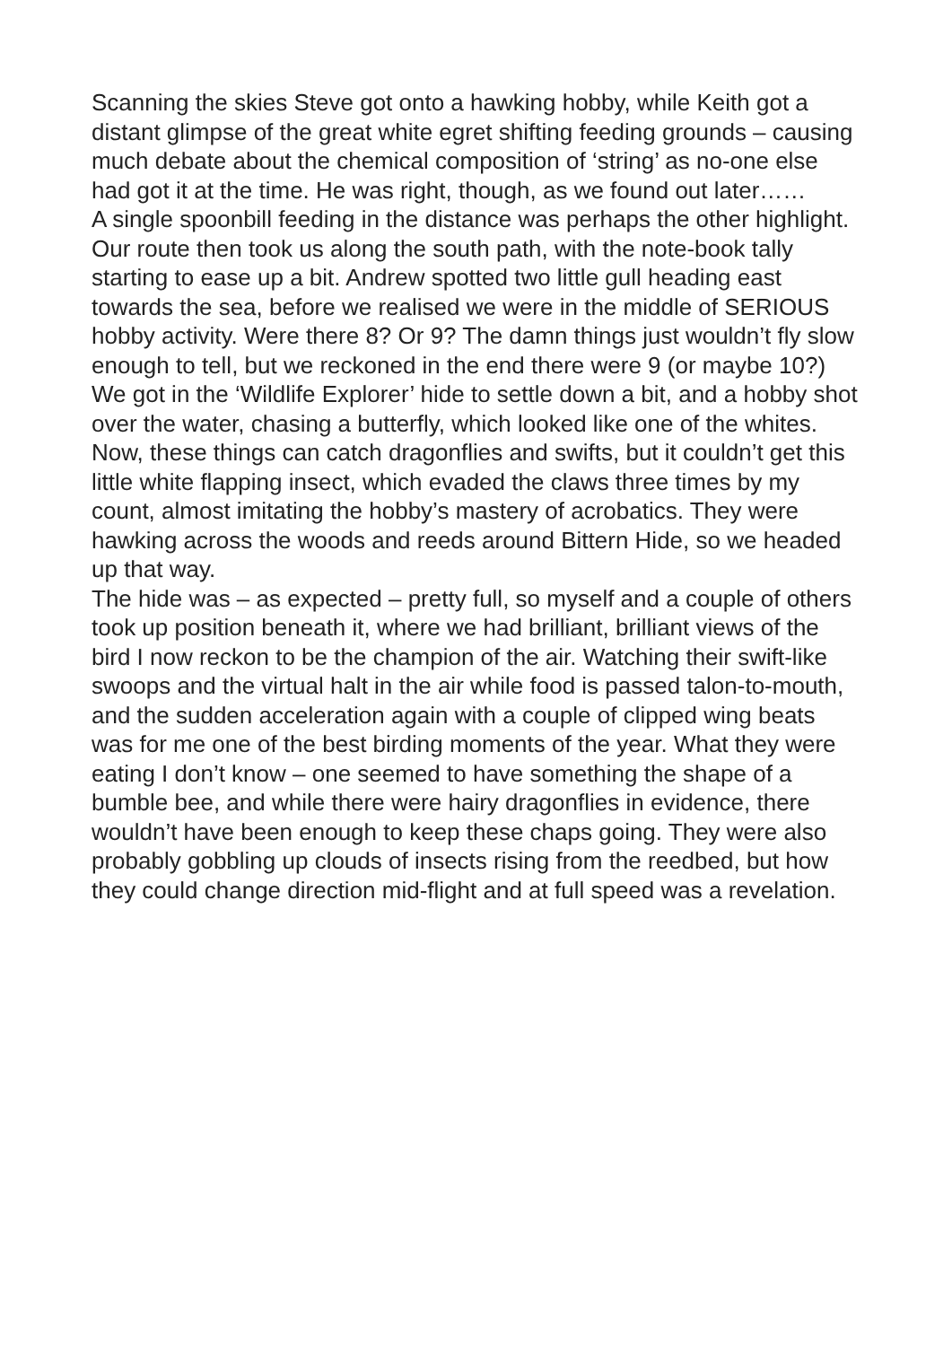Scanning the skies Steve got onto a hawking hobby, while Keith got a distant glimpse of the great white egret shifting feeding grounds – causing much debate about the chemical composition of ‘string’ as no-one else had got it at the time. He was right, though, as we found out later……
A single spoonbill feeding in the distance was perhaps the other highlight.
Our route then took us along the south path, with the note-book tally starting to ease up a bit. Andrew spotted two little gull heading east towards the sea, before we realised we were in the middle of SERIOUS hobby activity. Were there 8? Or 9? The damn things just wouldn’t fly slow enough to tell, but we reckoned in the end there were 9 (or maybe 10?)
We got in the ‘Wildlife Explorer’ hide to settle down a bit, and a hobby shot over the water, chasing a butterfly, which looked like one of the whites. Now, these things can catch dragonflies and swifts, but it couldn’t get this little white flapping insect, which evaded the claws three times by my count, almost imitating the hobby’s mastery of acrobatics. They were hawking across the woods and reeds around Bittern Hide, so we headed up that way.
The hide was – as expected – pretty full, so myself and a couple of others took up position beneath it, where we had brilliant, brilliant views of the bird I now reckon to be the champion of the air. Watching their swift-like swoops and the virtual halt in the air while food is passed talon-to-mouth, and the sudden acceleration again with a couple of clipped wing beats was for me one of the best birding moments of the year. What they were eating I don’t know – one seemed to have something the shape of a bumble bee, and while there were hairy dragonflies in evidence, there wouldn’t have been enough to keep these chaps going. They were also probably gobbling up clouds of insects rising from the reedbed, but how they could change direction mid-flight and at full speed was a revelation.